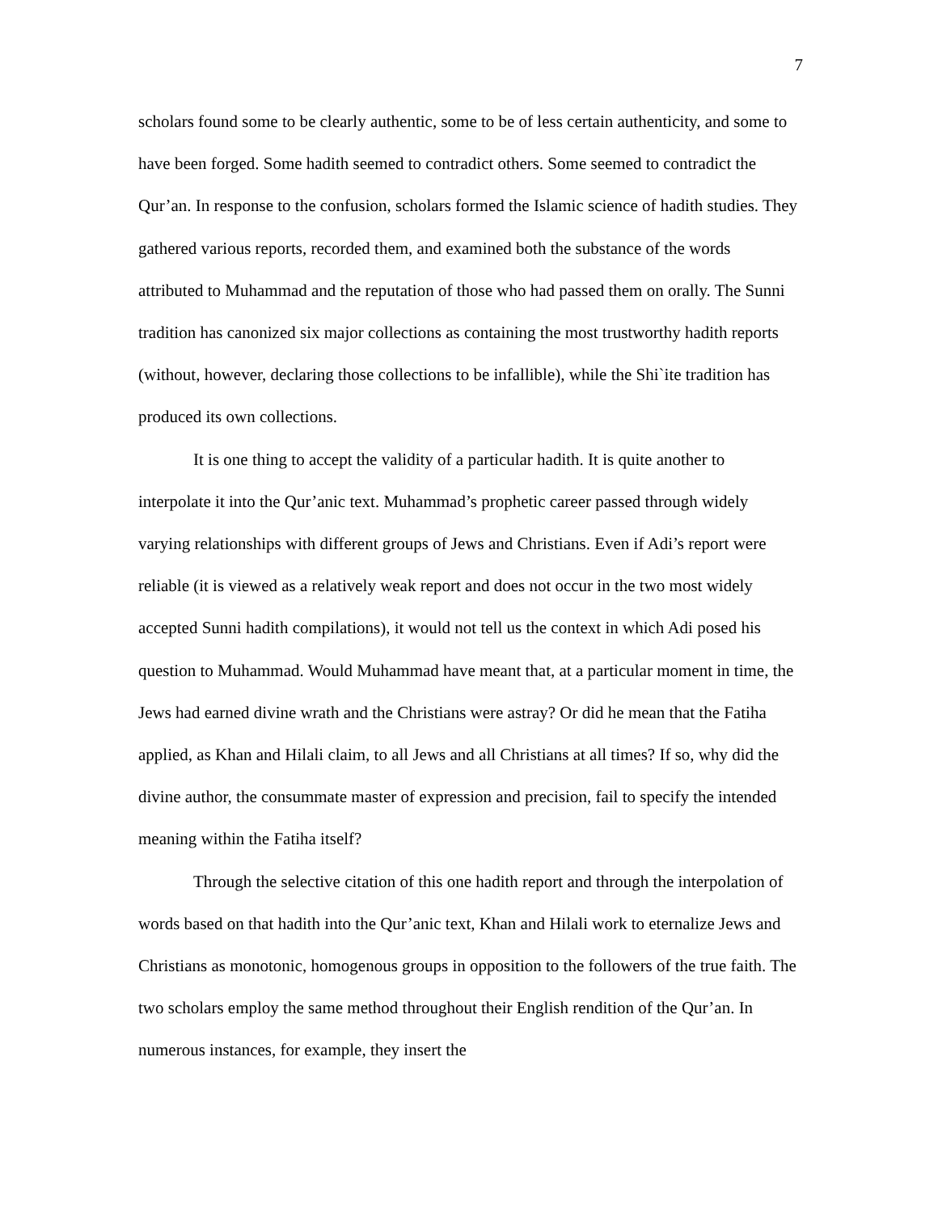7
scholars found some to be clearly authentic, some to be of less certain authenticity, and some to have been forged. Some hadith seemed to contradict others. Some seemed to contradict the Qur’an. In response to the confusion, scholars formed the Islamic science of hadith studies. They gathered various reports, recorded them, and examined both the substance of the words attributed to Muhammad and the reputation of those who had passed them on orally. The Sunni tradition has canonized six major collections as containing the most trustworthy hadith reports (without, however, declaring those collections to be infallible), while the Shi`ite tradition has produced its own collections.
It is one thing to accept the validity of a particular hadith. It is quite another to interpolate it into the Qur’anic text. Muhammad’s prophetic career passed through widely varying relationships with different groups of Jews and Christians. Even if Adi’s report were reliable (it is viewed as a relatively weak report and does not occur in the two most widely accepted Sunni hadith compilations), it would not tell us the context in which Adi posed his question to Muhammad. Would Muhammad have meant that, at a particular moment in time, the Jews had earned divine wrath and the Christians were astray? Or did he mean that the Fatiha applied, as Khan and Hilali claim, to all Jews and all Christians at all times? If so, why did the divine author, the consummate master of expression and precision, fail to specify the intended meaning within the Fatiha itself?
Through the selective citation of this one hadith report and through the interpolation of words based on that hadith into the Qur’anic text, Khan and Hilali work to eternalize Jews and Christians as monotonic, homogenous groups in opposition to the followers of the true faith. The two scholars employ the same method throughout their English rendition of the Qur’an. In numerous instances, for example, they insert the